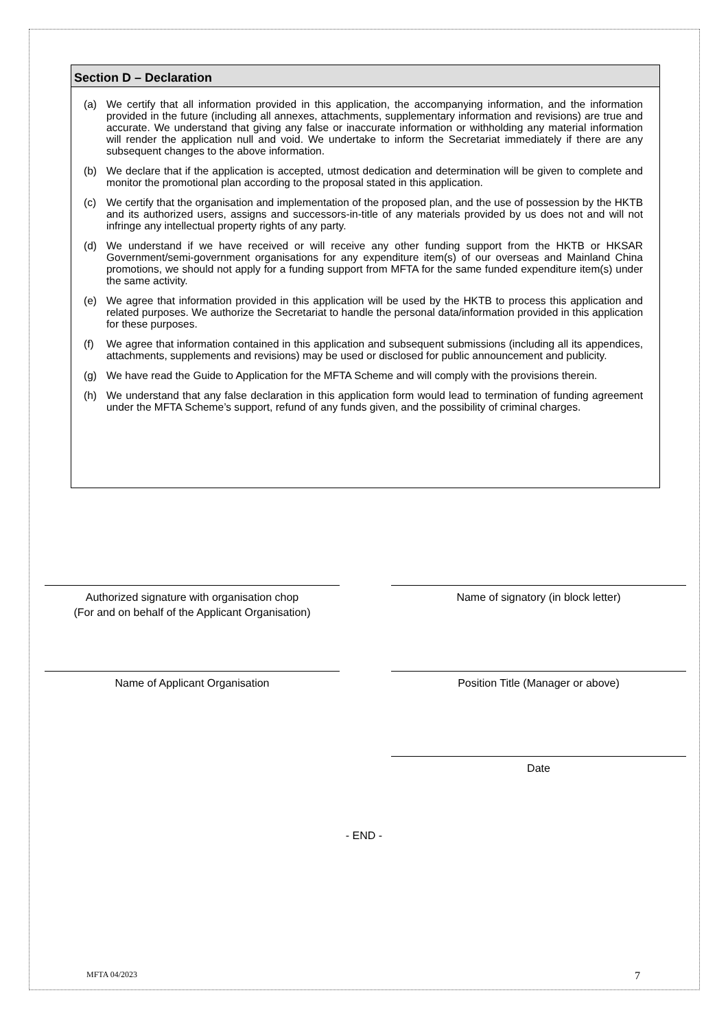Section D – Declaration
(a) We certify that all information provided in this application, the accompanying information, and the information provided in the future (including all annexes, attachments, supplementary information and revisions) are true and accurate. We understand that giving any false or inaccurate information or withholding any material information will render the application null and void. We undertake to inform the Secretariat immediately if there are any subsequent changes to the above information.
(b) We declare that if the application is accepted, utmost dedication and determination will be given to complete and monitor the promotional plan according to the proposal stated in this application.
(c) We certify that the organisation and implementation of the proposed plan, and the use of possession by the HKTB and its authorized users, assigns and successors-in-title of any materials provided by us does not and will not infringe any intellectual property rights of any party.
(d) We understand if we have received or will receive any other funding support from the HKTB or HKSAR Government/semi-government organisations for any expenditure item(s) of our overseas and Mainland China promotions, we should not apply for a funding support from MFTA for the same funded expenditure item(s) under the same activity.
(e) We agree that information provided in this application will be used by the HKTB to process this application and related purposes. We authorize the Secretariat to handle the personal data/information provided in this application for these purposes.
(f) We agree that information contained in this application and subsequent submissions (including all its appendices, attachments, supplements and revisions) may be used or disclosed for public announcement and publicity.
(g) We have read the Guide to Application for the MFTA Scheme and will comply with the provisions therein.
(h) We understand that any false declaration in this application form would lead to termination of funding agreement under the MFTA Scheme’s support, refund of any funds given, and the possibility of criminal charges.
Authorized signature with organisation chop
(For and on behalf of the Applicant Organisation)
Name of signatory (in block letter)
Name of Applicant Organisation Position Title (Manager or above)
Date
- END -
MFTA 04/2023 7